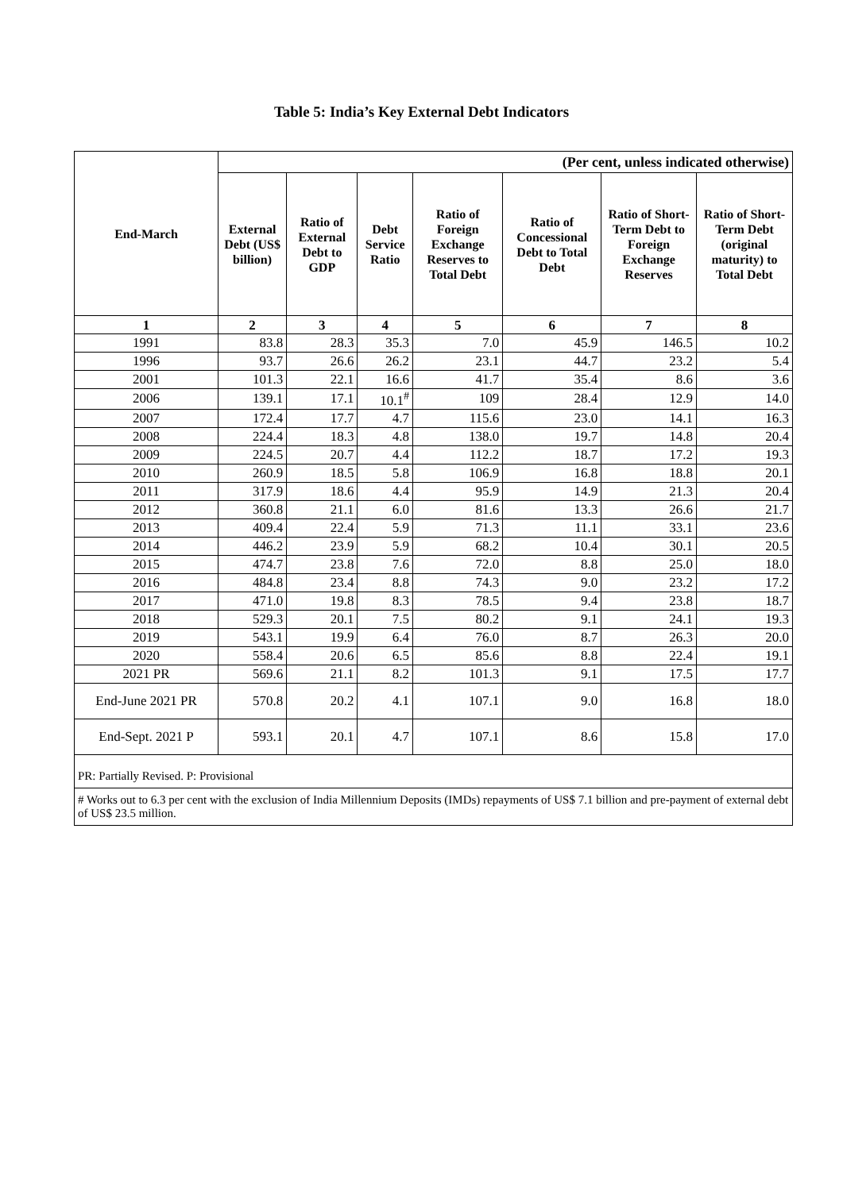Table 5: India’s Key External Debt Indicators
| End-March | (Per cent, unless indicated otherwise) | | | | | | |
| --- | --- | --- | --- | --- | --- | --- | --- |
| | External Debt (US$ billion) | Ratio of External Debt to GDP | Debt Service Ratio | Ratio of Foreign Exchange Reserves to Total Debt | Ratio of Concessional Debt to Total Debt | Ratio of Short-Term Debt to Foreign Exchange Reserves | Ratio of Short-Term Debt (original maturity) to Total Debt |
| 1 | 2 | 3 | 4 | 5 | 6 | 7 | 8 |
| 1991 | 83.8 | 28.3 | 35.3 | 7.0 | 45.9 | 146.5 | 10.2 |
| 1996 | 93.7 | 26.6 | 26.2 | 23.1 | 44.7 | 23.2 | 5.4 |
| 2001 | 101.3 | 22.1 | 16.6 | 41.7 | 35.4 | 8.6 | 3.6 |
| 2006 | 139.1 | 17.1 | 10.1<sup>#</sup> | 109 | 28.4 | 12.9 | 14.0 |
| 2007 | 172.4 | 17.7 | 4.7 | 115.6 | 23.0 | 14.1 | 16.3 |
| 2008 | 224.4 | 18.3 | 4.8 | 138.0 | 19.7 | 14.8 | 20.4 |
| 2009 | 224.5 | 20.7 | 4.4 | 112.2 | 18.7 | 17.2 | 19.3 |
| 2010 | 260.9 | 18.5 | 5.8 | 106.9 | 16.8 | 18.8 | 20.1 |
| 2011 | 317.9 | 18.6 | 4.4 | 95.9 | 14.9 | 21.3 | 20.4 |
| 2012 | 360.8 | 21.1 | 6.0 | 81.6 | 13.3 | 26.6 | 21.7 |
| 2013 | 409.4 | 22.4 | 5.9 | 71.3 | 11.1 | 33.1 | 23.6 |
| 2014 | 446.2 | 23.9 | 5.9 | 68.2 | 10.4 | 30.1 | 20.5 |
| 2015 | 474.7 | 23.8 | 7.6 | 72.0 | 8.8 | 25.0 | 18.0 |
| 2016 | 484.8 | 23.4 | 8.8 | 74.3 | 9.0 | 23.2 | 17.2 |
| 2017 | 471.0 | 19.8 | 8.3 | 78.5 | 9.4 | 23.8 | 18.7 |
| 2018 | 529.3 | 20.1 | 7.5 | 80.2 | 9.1 | 24.1 | 19.3 |
| 2019 | 543.1 | 19.9 | 6.4 | 76.0 | 8.7 | 26.3 | 20.0 |
| 2020 | 558.4 | 20.6 | 6.5 | 85.6 | 8.8 | 22.4 | 19.1 |
| 2021 PR | 569.6 | 21.1 | 8.2 | 101.3 | 9.1 | 17.5 | 17.7 |
| End-June 2021 PR | 570.8 | 20.2 | 4.1 | 107.1 | 9.0 | 16.8 | 18.0 |
| End-Sept. 2021 P | 593.1 | 20.1 | 4.7 | 107.1 | 8.6 | 15.8 | 17.0 |
| PR: Partially Revised. P: Provisional | | | | | | | |
| # Works out to 6.3 per cent with the exclusion of India Millennium Deposits (IMDs) repayments of US$ 7.1 billion and pre-payment of external debt of US$ 23.5 million. | | | | | | | |